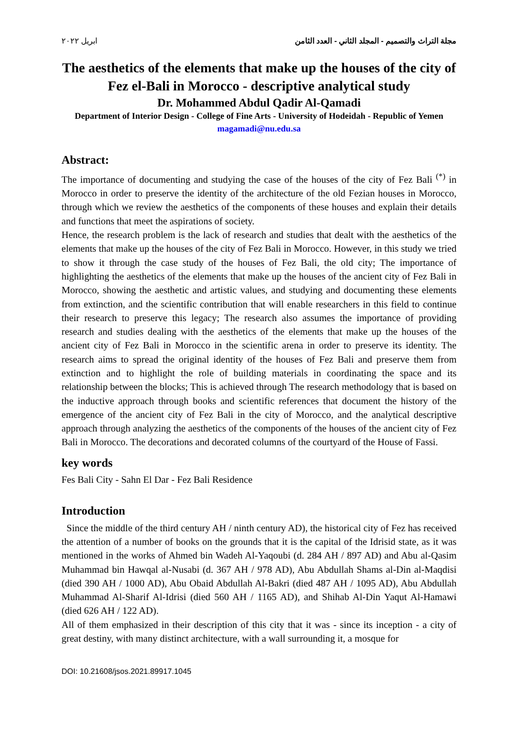مجلة التراث والتصميم - المجلد الثاني - العدد الثامن ابريل ٢٠٢٢
The aesthetics of the elements that make up the houses of the city of Fez el-Bali in Morocco - descriptive analytical study
Dr. Mohammed Abdul Qadir Al-Qamadi
Department of Interior Design - College of Fine Arts - University of Hodeidah - Republic of Yemen
magamadi@nu.edu.sa
Abstract:
The importance of documenting and studying the case of the houses of the city of Fez Bali <sup>(*)</sup> in Morocco in order to preserve the identity of the architecture of the old Fezian houses in Morocco, through which we review the aesthetics of the components of these houses and explain their details and functions that meet the aspirations of society.
Hence, the research problem is the lack of research and studies that dealt with the aesthetics of the elements that make up the houses of the city of Fez Bali in Morocco. However, in this study we tried to show it through the case study of the houses of Fez Bali, the old city; The importance of highlighting the aesthetics of the elements that make up the houses of the ancient city of Fez Bali in Morocco, showing the aesthetic and artistic values, and studying and documenting these elements from extinction, and the scientific contribution that will enable researchers in this field to continue their research to preserve this legacy; The research also assumes the importance of providing research and studies dealing with the aesthetics of the elements that make up the houses of the ancient city of Fez Bali in Morocco in the scientific arena in order to preserve its identity. The research aims to spread the original identity of the houses of Fez Bali and preserve them from extinction and to highlight the role of building materials in coordinating the space and its relationship between the blocks; This is achieved through The research methodology that is based on the inductive approach through books and scientific references that document the history of the emergence of the ancient city of Fez Bali in the city of Morocco, and the analytical descriptive approach through analyzing the aesthetics of the components of the houses of the ancient city of Fez Bali in Morocco. The decorations and decorated columns of the courtyard of the House of Fassi.
key words
Fes Bali City - Sahn El Dar - Fez Bali Residence
Introduction
Since the middle of the third century AH / ninth century AD), the historical city of Fez has received the attention of a number of books on the grounds that it is the capital of the Idrisid state, as it was mentioned in the works of Ahmed bin Wadeh Al-Yaqoubi (d. 284 AH / 897 AD) and Abu al-Qasim Muhammad bin Hawqal al-Nusabi (d. 367 AH / 978 AD), Abu Abdullah Shams al-Din al-Maqdisi (died 390 AH / 1000 AD), Abu Obaid Abdullah Al-Bakri (died 487 AH / 1095 AD), Abu Abdullah Muhammad Al-Sharif Al-Idrisi (died 560 AH / 1165 AD), and Shihab Al-Din Yaqut Al-Hamawi (died 626 AH / 122 AD).
All of them emphasized in their description of this city that it was - since its inception - a city of great destiny, with many distinct architecture, with a wall surrounding it, a mosque for
DOI: 10.21608/jsos.2021.89917.1045